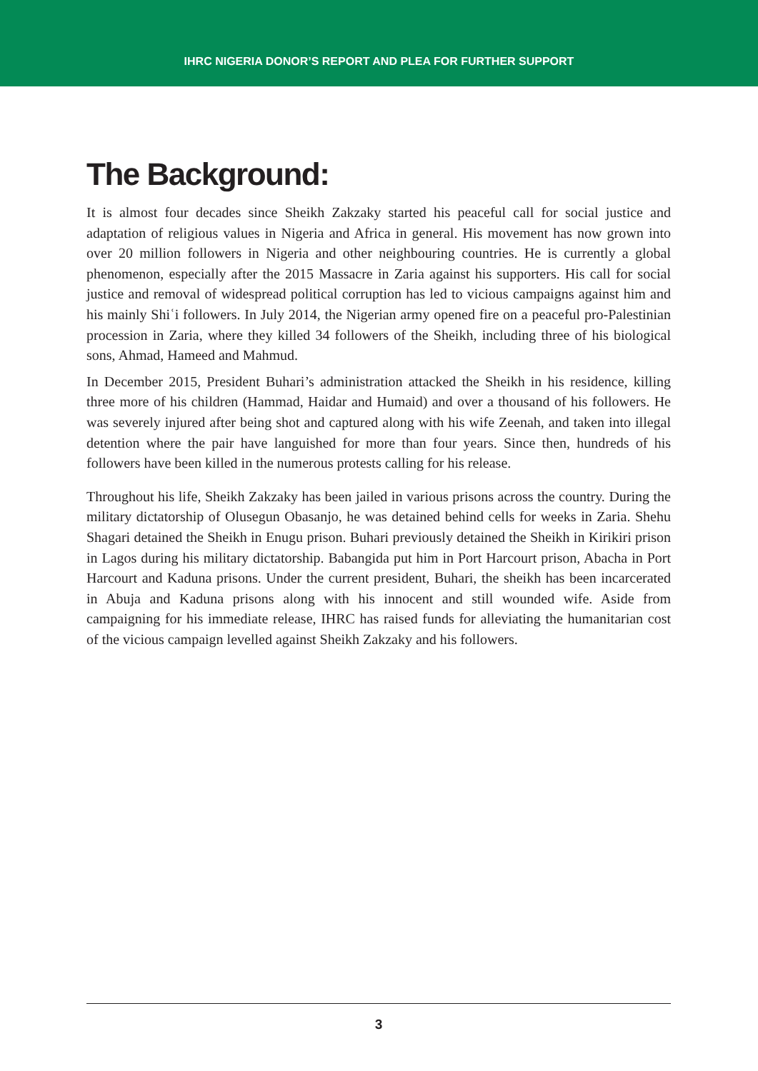IHRC NIGERIA DONOR’S REPORT AND PLEA FOR FURTHER SUPPORT
The Background:
It is almost four decades since Sheikh Zakzaky started his peaceful call for social justice and adaptation of religious values in Nigeria and Africa in general. His movement has now grown into over 20 million followers in Nigeria and other neighbouring countries. He is currently a global phenomenon, especially after the 2015 Massacre in Zaria against his supporters. His call for social justice and removal of widespread political corruption has led to vicious campaigns against him and his mainly Shiʿi followers. In July 2014, the Nigerian army opened fire on a peaceful pro-Palestinian procession in Zaria, where they killed 34 followers of the Sheikh, including three of his biological sons, Ahmad, Hameed and Mahmud.
In December 2015, President Buhari’s administration attacked the Sheikh in his residence, killing three more of his children (Hammad, Haidar and Humaid) and over a thousand of his followers. He was severely injured after being shot and captured along with his wife Zeenah, and taken into illegal detention where the pair have languished for more than four years. Since then, hundreds of his followers have been killed in the numerous protests calling for his release.
Throughout his life, Sheikh Zakzaky has been jailed in various prisons across the country. During the military dictatorship of Olusegun Obasanjo, he was detained behind cells for weeks in Zaria. Shehu Shagari detained the Sheikh in Enugu prison. Buhari previously detained the Sheikh in Kirikiri prison in Lagos during his military dictatorship. Babangida put him in Port Harcourt prison, Abacha in Port Harcourt and Kaduna prisons. Under the current president, Buhari, the sheikh has been incarcerated in Abuja and Kaduna prisons along with his innocent and still wounded wife. Aside from campaigning for his immediate release, IHRC has raised funds for alleviating the humanitarian cost of the vicious campaign levelled against Sheikh Zakzaky and his followers.
3